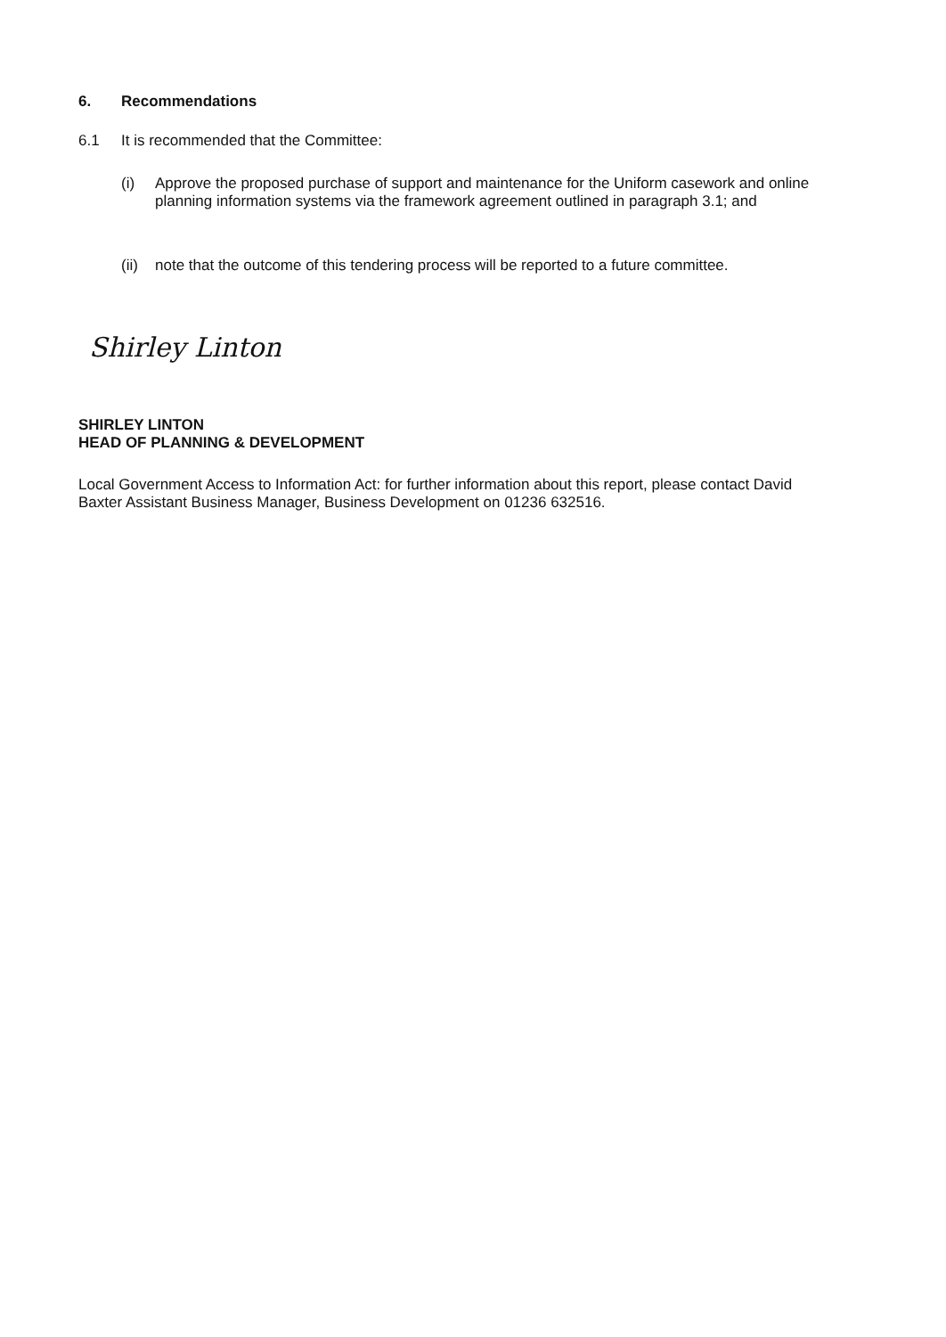6. Recommendations
6.1 It is recommended that the Committee:
(i) Approve the proposed purchase of support and maintenance for the Uniform casework and online planning information systems via the framework agreement outlined in paragraph 3.1; and
(ii)
note that the outcome of this tendering process will be reported to a future committee.
Shirley Linton
SHIRLEY LINTON
HEAD OF PLANNING & DEVELOPMENT
Local Government Access to Information Act: for further information about this report, please contact David Baxter Assistant Business Manager, Business Development on 01236 632516.